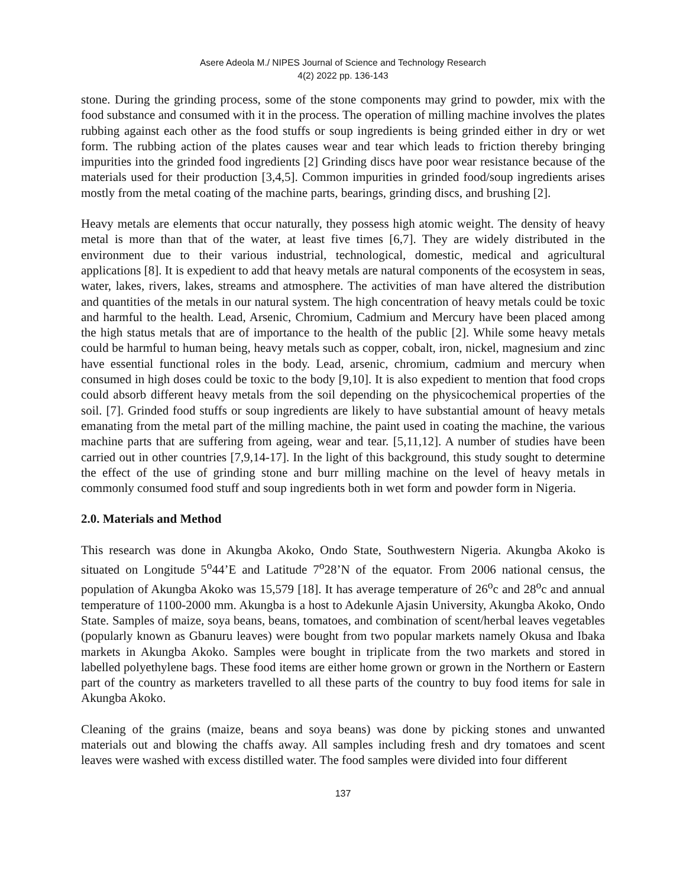Asere Adeola M./ NIPES Journal of Science and Technology Research
4(2) 2022 pp. 136-143
stone. During the grinding process, some of the stone components may grind to powder, mix with the food substance and consumed with it in the process. The operation of milling machine involves the plates rubbing against each other as the food stuffs or soup ingredients is being grinded either in dry or wet form. The rubbing action of the plates causes wear and tear which leads to friction thereby bringing impurities into the grinded food ingredients [2] Grinding discs have poor wear resistance because of the materials used for their production [3,4,5]. Common impurities in grinded food/soup ingredients arises mostly from the metal coating of the machine parts, bearings, grinding discs, and brushing [2].
Heavy metals are elements that occur naturally, they possess high atomic weight. The density of heavy metal is more than that of the water, at least five times [6,7]. They are widely distributed in the environment due to their various industrial, technological, domestic, medical and agricultural applications [8]. It is expedient to add that heavy metals are natural components of the ecosystem in seas, water, lakes, rivers, lakes, streams and atmosphere. The activities of man have altered the distribution and quantities of the metals in our natural system. The high concentration of heavy metals could be toxic and harmful to the health. Lead, Arsenic, Chromium, Cadmium and Mercury have been placed among the high status metals that are of importance to the health of the public [2]. While some heavy metals could be harmful to human being, heavy metals such as copper, cobalt, iron, nickel, magnesium and zinc have essential functional roles in the body. Lead, arsenic, chromium, cadmium and mercury when consumed in high doses could be toxic to the body [9,10]. It is also expedient to mention that food crops could absorb different heavy metals from the soil depending on the physicochemical properties of the soil. [7]. Grinded food stuffs or soup ingredients are likely to have substantial amount of heavy metals emanating from the metal part of the milling machine, the paint used in coating the machine, the various machine parts that are suffering from ageing, wear and tear. [5,11,12]. A number of studies have been carried out in other countries [7,9,14-17]. In the light of this background, this study sought to determine the effect of the use of grinding stone and burr milling machine on the level of heavy metals in commonly consumed food stuff and soup ingredients both in wet form and powder form in Nigeria.
2.0. Materials and Method
This research was done in Akungba Akoko, Ondo State, Southwestern Nigeria. Akungba Akoko is situated on Longitude 5<sup>o</sup>44’E and Latitude 7<sup>o</sup>28’N of the equator. From 2006 national census, the population of Akungba Akoko was 15,579 [18]. It has average temperature of 26<sup>o</sup>c and 28<sup>o</sup>c and annual temperature of 1100-2000 mm. Akungba is a host to Adekunle Ajasin University, Akungba Akoko, Ondo State. Samples of maize, soya beans, beans, tomatoes, and combination of scent/herbal leaves vegetables (popularly known as Gbanuru leaves) were bought from two popular markets namely Okusa and Ibaka markets in Akungba Akoko. Samples were bought in triplicate from the two markets and stored in labelled polyethylene bags. These food items are either home grown or grown in the Northern or Eastern part of the country as marketers travelled to all these parts of the country to buy food items for sale in Akungba Akoko.
Cleaning of the grains (maize, beans and soya beans) was done by picking stones and unwanted materials out and blowing the chaffs away. All samples including fresh and dry tomatoes and scent leaves were washed with excess distilled water. The food samples were divided into four different
137